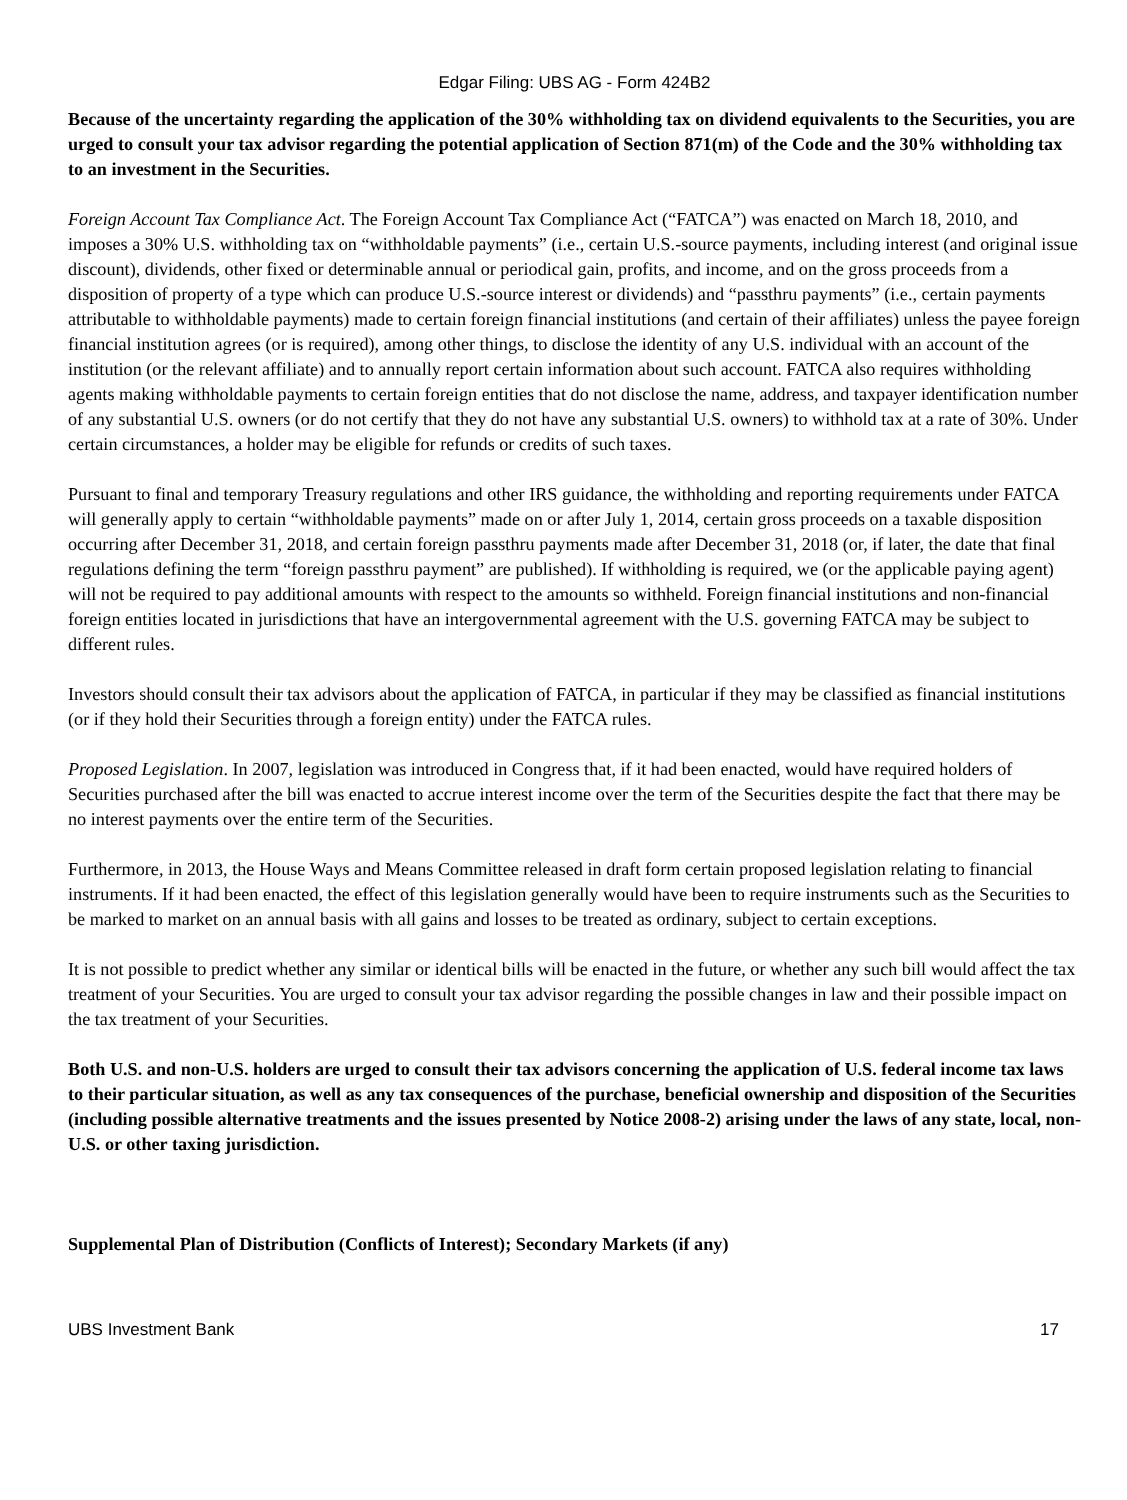Edgar Filing: UBS AG - Form 424B2
Because of the uncertainty regarding the application of the 30% withholding tax on dividend equivalents to the Securities, you are urged to consult your tax advisor regarding the potential application of Section 871(m) of the Code and the 30% withholding tax to an investment in the Securities.
Foreign Account Tax Compliance Act. The Foreign Account Tax Compliance Act (“FATCA”) was enacted on March 18, 2010, and imposes a 30% U.S. withholding tax on “withholdable payments” (i.e., certain U.S.-source payments, including interest (and original issue discount), dividends, other fixed or determinable annual or periodical gain, profits, and income, and on the gross proceeds from a disposition of property of a type which can produce U.S.-source interest or dividends) and “passthru payments” (i.e., certain payments attributable to withholdable payments) made to certain foreign financial institutions (and certain of their affiliates) unless the payee foreign financial institution agrees (or is required), among other things, to disclose the identity of any U.S. individual with an account of the institution (or the relevant affiliate) and to annually report certain information about such account. FATCA also requires withholding agents making withholdable payments to certain foreign entities that do not disclose the name, address, and taxpayer identification number of any substantial U.S. owners (or do not certify that they do not have any substantial U.S. owners) to withhold tax at a rate of 30%. Under certain circumstances, a holder may be eligible for refunds or credits of such taxes.
Pursuant to final and temporary Treasury regulations and other IRS guidance, the withholding and reporting requirements under FATCA will generally apply to certain “withholdable payments” made on or after July 1, 2014, certain gross proceeds on a taxable disposition occurring after December 31, 2018, and certain foreign passthru payments made after December 31, 2018 (or, if later, the date that final regulations defining the term “foreign passthru payment” are published). If withholding is required, we (or the applicable paying agent) will not be required to pay additional amounts with respect to the amounts so withheld. Foreign financial institutions and non-financial foreign entities located in jurisdictions that have an intergovernmental agreement with the U.S. governing FATCA may be subject to different rules.
Investors should consult their tax advisors about the application of FATCA, in particular if they may be classified as financial institutions (or if they hold their Securities through a foreign entity) under the FATCA rules.
Proposed Legislation. In 2007, legislation was introduced in Congress that, if it had been enacted, would have required holders of Securities purchased after the bill was enacted to accrue interest income over the term of the Securities despite the fact that there may be no interest payments over the entire term of the Securities.
Furthermore, in 2013, the House Ways and Means Committee released in draft form certain proposed legislation relating to financial instruments. If it had been enacted, the effect of this legislation generally would have been to require instruments such as the Securities to be marked to market on an annual basis with all gains and losses to be treated as ordinary, subject to certain exceptions.
It is not possible to predict whether any similar or identical bills will be enacted in the future, or whether any such bill would affect the tax treatment of your Securities. You are urged to consult your tax advisor regarding the possible changes in law and their possible impact on the tax treatment of your Securities.
Both U.S. and non-U.S. holders are urged to consult their tax advisors concerning the application of U.S. federal income tax laws to their particular situation, as well as any tax consequences of the purchase, beneficial ownership and disposition of the Securities (including possible alternative treatments and the issues presented by Notice 2008-2) arising under the laws of any state, local, non-U.S. or other taxing jurisdiction.
Supplemental Plan of Distribution (Conflicts of Interest); Secondary Markets (if any)
UBS Investment Bank 17